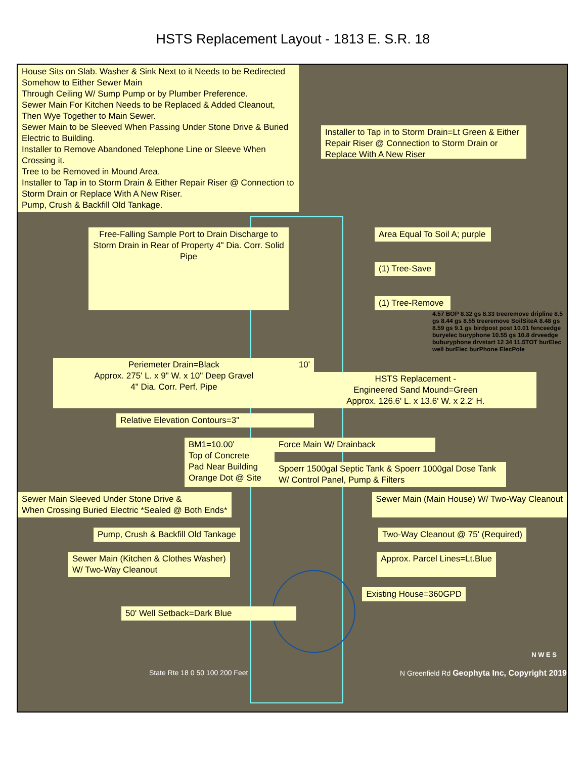HSTS Replacement Layout - 1813 E. S.R. 18
House Sits on Slab. Washer & Sink Next to it Needs to be Redirected Somehow to Either Sewer Main
Through Ceiling W/ Sump Pump or by Plumber Preference.
Sewer Main For Kitchen Needs to be Replaced & Added Cleanout, Then Wye Together to Main Sewer.
Sewer Main to be Sleeved When Passing Under Stone Drive & Buried Electric to Building.
Installer to Remove Abandoned Telephone Line or Sleeve When Crossing it.
Tree to be Removed in Mound Area.
Installer to Tap in to Storm Drain & Either Repair Riser @ Connection to Storm Drain or Replace With A New Riser.
Pump, Crush & Backfill Old Tankage.
Installer to Tap in to Storm Drain=Lt Green & Either Repair Riser @ Connection to Storm Drain or Replace With A New Riser
Free-Falling Sample Port to Drain Discharge to Storm Drain in Rear of Property 4" Dia. Corr. Solid Pipe
Area Equal To Soil A; purple
(1) Tree-Save
(1) Tree-Remove
4.57 BOP 8.32 gs 8.33 treeremove dripline 8.5 gs 8.44 gs 8.55 treeremove SoilSiteA 8.48 gs 8.59 gs 9.1 gs birdpost post 10.01 fenceedge buryelec buryphone 10.55 gs 10.8 drveedge buburyphone drvstart 12 34 11.5TOT burElec well burElec burPhone ElecPole
Periemeter Drain=Black
Approx. 275' L. x 9" W. x 10" Deep Gravel
4" Dia. Corr. Perf. Pipe
10'
HSTS Replacement -
Engineered Sand Mound=Green
Approx. 126.6' L. x 13.6' W. x 2.2' H.
Relative Elevation Contours=3"
BM1=10.00'
Top of Concrete
Pad Near Building
Orange Dot @ Site
Force Main W/ Drainback
Spoerr 1500gal Septic Tank & Spoerr 1000gal Dose Tank W/ Control Panel, Pump & Filters
Sewer Main Sleeved Under Stone Drive &
When Crossing Buried Electric *Sealed @ Both Ends*
Sewer Main (Main House) W/ Two-Way Cleanout
Pump, Crush & Backfill Old Tankage
Two-Way Cleanout @ 75' (Required)
Sewer Main (Kitchen & Clothes Washer)
W/ Two-Way Cleanout
Approx. Parcel Lines=Lt.Blue
Existing House=360GPD
50' Well Setback=Dark Blue
N W E S
State Rte 18 0 50 100 200 Feet N Greenfield Rd Geophyta Inc, Copyright 2019